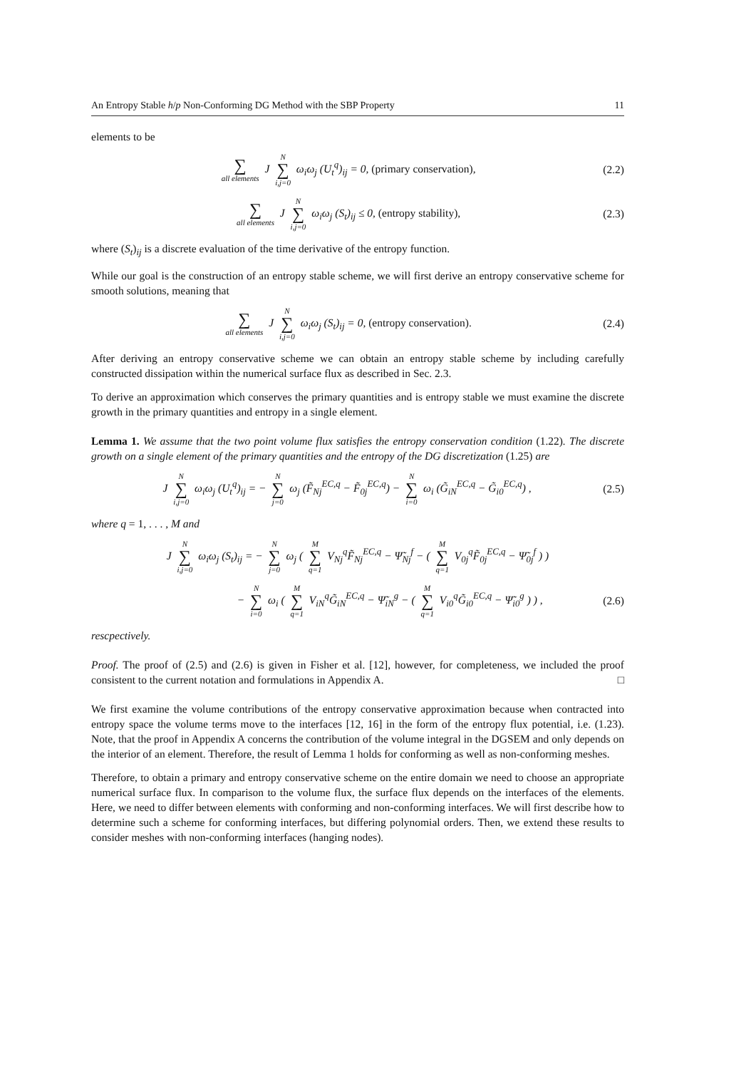An Entropy Stable h/p Non-Conforming DG Method with the SBP Property 11
elements to be
∑ all elements J N ∑ i,j=0 ω<sub>i</sub>ω<sub>j</sub> (U<sub>t</sub><sup>q</sup>)<sub>ij</sub> = 0, (primary conservation), (2.2)
∑ all elements J N ∑ i,j=0 ω<sub>i</sub>ω<sub>j</sub> (S<sub>t</sub>)<sub>ij</sub> ≤ 0, (entropy stability), (2.3)
where (S<sub>t</sub>)<sub>ij</sub> is a discrete evaluation of the time derivative of the entropy function.
While our goal is the construction of an entropy stable scheme, we will first derive an entropy conservative scheme for smooth solutions, meaning that
∑ all elements J N ∑ i,j=0 ω<sub>i</sub>ω<sub>j</sub> (S<sub>t</sub>)<sub>ij</sub> = 0, (entropy conservation). (2.4)
After deriving an entropy conservative scheme we can obtain an entropy stable scheme by including carefully constructed dissipation within the numerical surface flux as described in Sec. 2.3.
To derive an approximation which conserves the primary quantities and is entropy stable we must examine the discrete growth in the primary quantities and entropy in a single element.
Lemma 1. We assume that the two point volume flux satisfies the entropy conservation condition (1.22). The discrete growth on a single element of the primary quantities and the entropy of the DG discretization (1.25) are
J N ∑ i,j=0 ω<sub>i</sub>ω<sub>j</sub> (U<sub>t</sub><sup>q</sup>)<sub>ij</sub> = − N ∑ j=0 ω<sub>j</sub> (F̃<sub>Nj</sub><sup>EC,q</sup> − F̃<sub>0j</sub><sup>EC,q</sup>) − N ∑ i=0 ω<sub>i</sub> (G̃<sub>iN</sub><sup>EC,q</sup> − G̃<sub>i0</sub><sup>EC,q</sup>) , (2.5)
where q = 1, . . . , M and
J N ∑ i,j=0 ω<sub>i</sub>ω<sub>j</sub> (S<sub>t</sub>)<sub>ij</sub> = − N ∑ j=0 ω<sub>j</sub> ( M ∑ q=1 V<sub>Nj</sub><sup>q</sup>F̃<sub>Nj</sub><sup>EC,q</sup> − Ψ̃<sub>Nj</sub><sup>f</sup> − ( M ∑ q=1 V<sub>0j</sub><sup>q</sup>F̃<sub>0j</sub><sup>EC,q</sup> − Ψ̃<sub>0j</sub><sup>f</sup> ) )
− N ∑ i=0 ω<sub>i</sub> ( M ∑ q=1 V<sub>iN</sub><sup>q</sup>G̃<sub>iN</sub><sup>EC,q</sup> − Ψ̃<sub>iN</sub><sup>g</sup> − ( M ∑ q=1 V<sub>i0</sub><sup>q</sup>G̃<sub>i0</sub><sup>EC,q</sup> − Ψ̃<sub>i0</sub><sup>g</sup> ) ) , (2.6)
rescpectively.
Proof. The proof of (2.5) and (2.6) is given in Fisher et al. [12], however, for completeness, we included the proof consistent to the current notation and formulations in Appendix A. □
We first examine the volume contributions of the entropy conservative approximation because when contracted into entropy space the volume terms move to the interfaces [12, 16] in the form of the entropy flux potential, i.e. (1.23). Note, that the proof in Appendix A concerns the contribution of the volume integral in the DGSEM and only depends on the interior of an element. Therefore, the result of Lemma 1 holds for conforming as well as non-conforming meshes.
Therefore, to obtain a primary and entropy conservative scheme on the entire domain we need to choose an appropriate numerical surface flux. In comparison to the volume flux, the surface flux depends on the interfaces of the elements. Here, we need to differ between elements with conforming and non-conforming interfaces. We will first describe how to determine such a scheme for conforming interfaces, but differing polynomial orders. Then, we extend these results to consider meshes with non-conforming interfaces (hanging nodes).